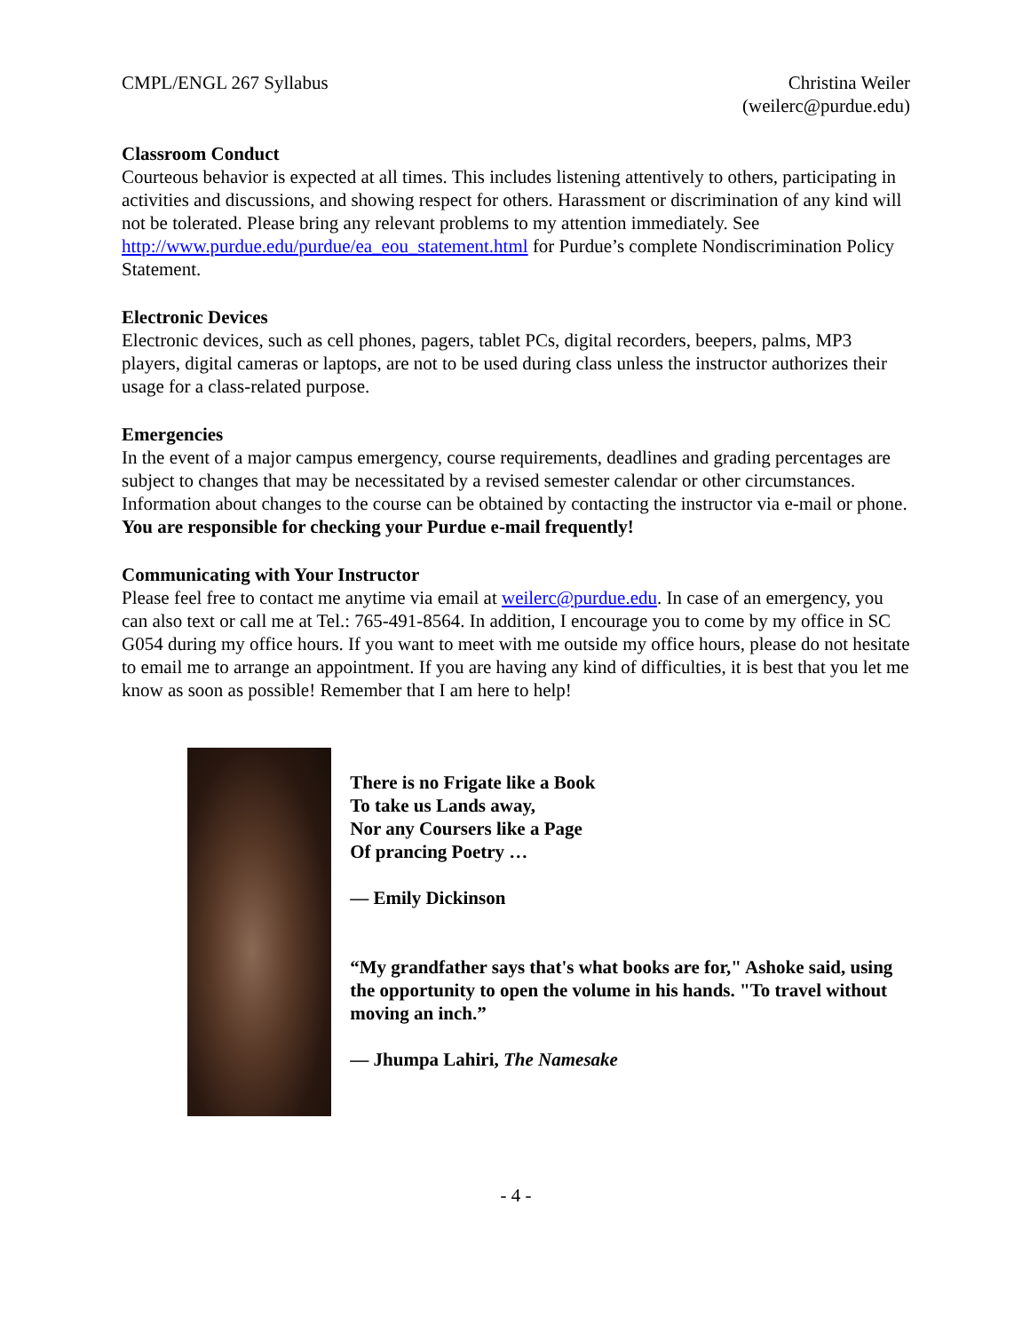CMPL/ENGL 267 Syllabus Christina Weiler
(weilerc@purdue.edu)
Classroom Conduct
Courteous behavior is expected at all times. This includes listening attentively to others, participating in activities and discussions, and showing respect for others. Harassment or discrimination of any kind will not be tolerated. Please bring any relevant problems to my attention immediately. See http://www.purdue.edu/purdue/ea_eou_statement.html for Purdue’s complete Nondiscrimination Policy Statement.
Electronic Devices
Electronic devices, such as cell phones, pagers, tablet PCs, digital recorders, beepers, palms, MP3 players, digital cameras or laptops, are not to be used during class unless the instructor authorizes their usage for a class-related purpose.
Emergencies
In the event of a major campus emergency, course requirements, deadlines and grading percentages are subject to changes that may be necessitated by a revised semester calendar or other circumstances. Information about changes to the course can be obtained by contacting the instructor via e-mail or phone. You are responsible for checking your Purdue e-mail frequently!
Communicating with Your Instructor
Please feel free to contact me anytime via email at weilerc@purdue.edu. In case of an emergency, you can also text or call me at Tel.: 765-491-8564. In addition, I encourage you to come by my office in SC G054 during my office hours. If you want to meet with me outside my office hours, please do not hesitate to email me to arrange an appointment. If you are having any kind of difficulties, it is best that you let me know as soon as possible! Remember that I am here to help!
There is no Frigate like a Book
To take us Lands away,
Nor any Coursers like a Page
Of prancing Poetry …
― Emily Dickinson
“My grandfather says that's what books are for," Ashoke said, using the opportunity to open the volume in his hands. "To travel without moving an inch.”
― Jhumpa Lahiri, The Namesake
- 4 -